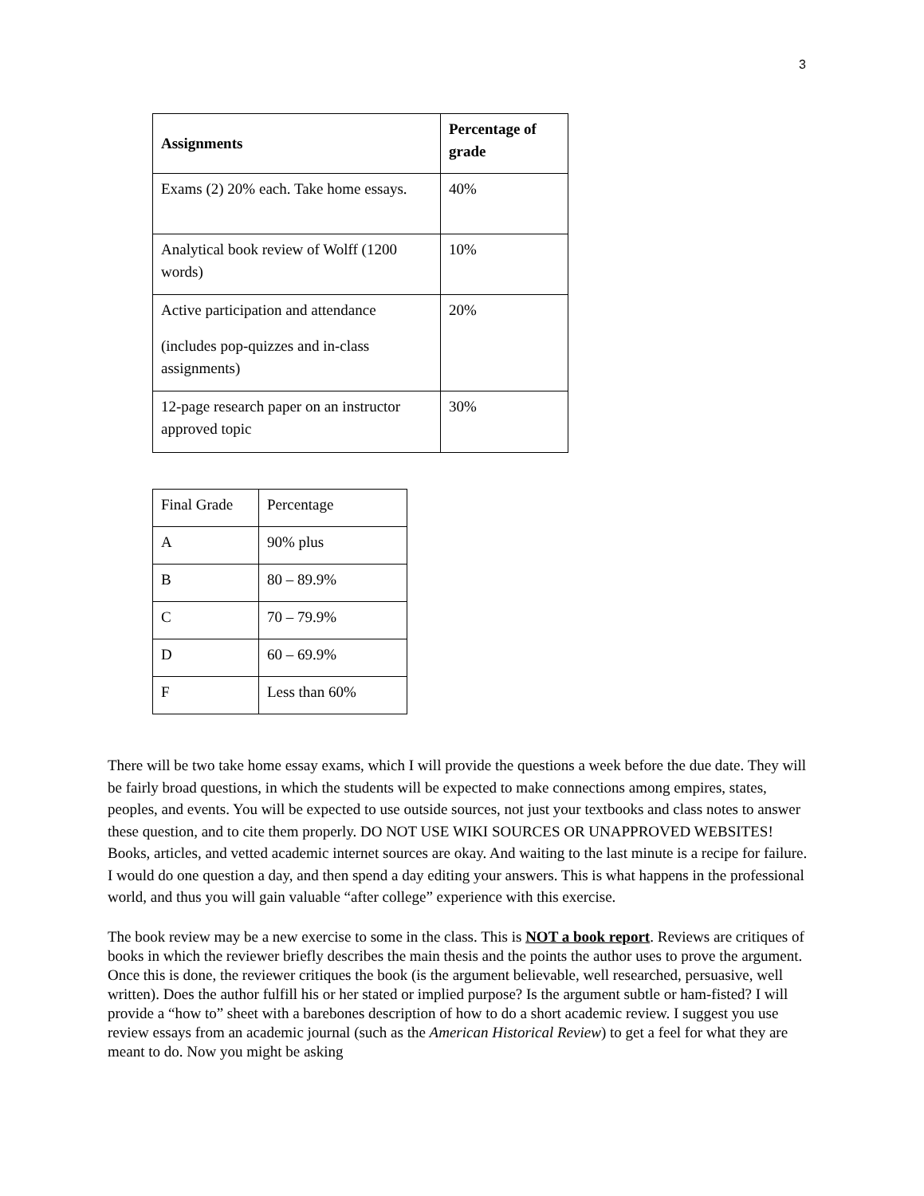3
| Assignments | Percentage of grade |
| --- | --- |
| Exams (2) 20% each. Take home essays. | 40% |
| Analytical book review of Wolff (1200 words) | 10% |
| Active participation and attendance (includes pop-quizzes and in-class assignments) | 20% |
| 12-page research paper on an instructor approved topic | 30% |
| Final Grade | Percentage |
| A | 90% plus |
| B | 80 – 89.9% |
| C | 70 – 79.9% |
| D | 60 – 69.9% |
| F | Less than 60% |
There will be two take home essay exams, which I will provide the questions a week before the due date. They will be fairly broad questions, in which the students will be expected to make connections among empires, states, peoples, and events. You will be expected to use outside sources, not just your textbooks and class notes to answer these question, and to cite them properly. DO NOT USE WIKI SOURCES OR UNAPPROVED WEBSITES! Books, articles, and vetted academic internet sources are okay. And waiting to the last minute is a recipe for failure. I would do one question a day, and then spend a day editing your answers. This is what happens in the professional world, and thus you will gain valuable “after college” experience with this exercise.
The book review may be a new exercise to some in the class. This is NOT a book report. Reviews are critiques of books in which the reviewer briefly describes the main thesis and the points the author uses to prove the argument. Once this is done, the reviewer critiques the book (is the argument believable, well researched, persuasive, well written). Does the author fulfill his or her stated or implied purpose? Is the argument subtle or ham-fisted? I will provide a “how to” sheet with a barebones description of how to do a short academic review. I suggest you use review essays from an academic journal (such as the American Historical Review) to get a feel for what they are meant to do. Now you might be asking